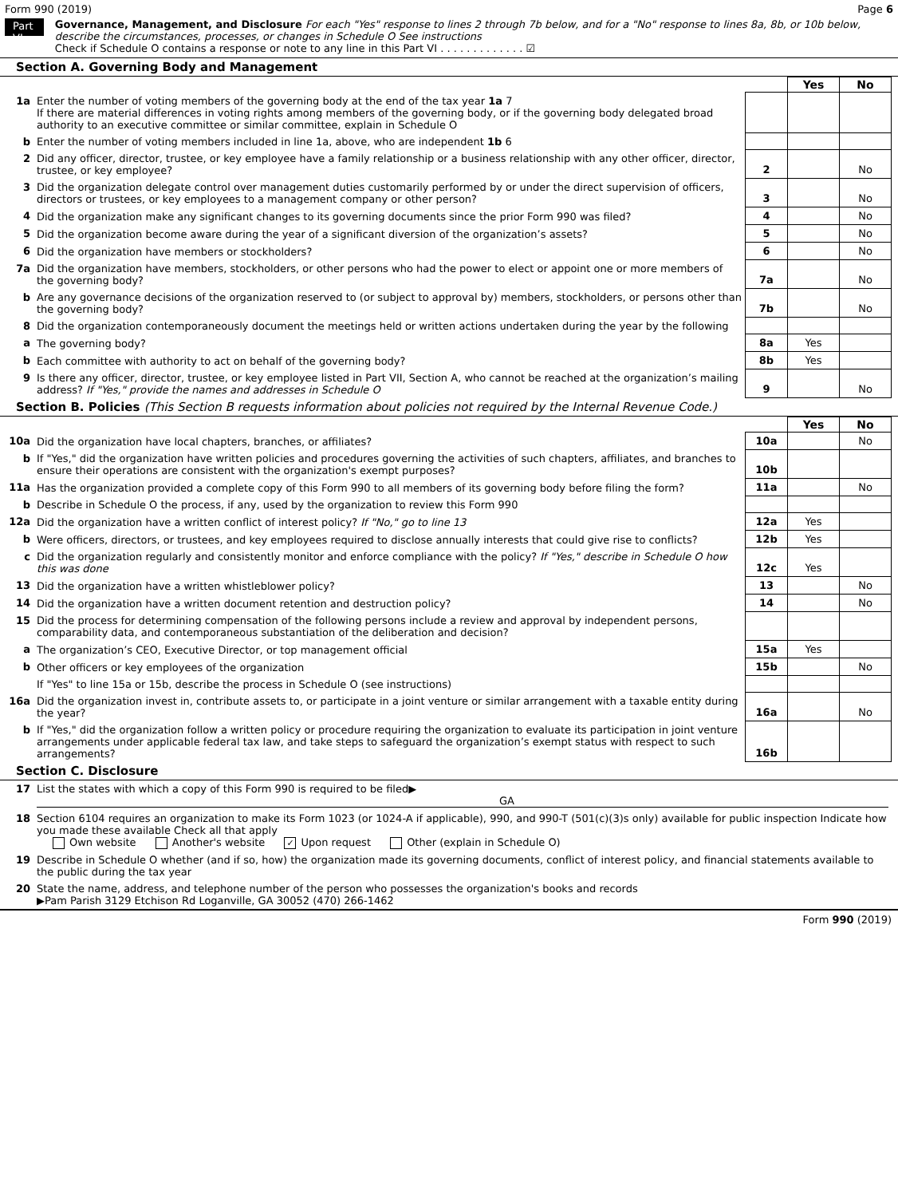Form 990 (2019) Page 6
Part VI
Governance, Management, and Disclosure For each "Yes" response to lines 2 through 7b below, and for a "No" response to lines 8a, 8b, or 10b below, describe the circumstances, processes, or changes in Schedule O See instructions
Check if Schedule O contains a response or note to any line in this Part VI . . . . . . . . . . . . . ☑
Section A. Governing Body and Management
| | | | Yes | No |
| 1a | Enter the number of voting members of the governing body at the end of the tax year 1a 7 If there are material differences in voting rights among members of the governing body, or if the governing body delegated broad authority to an executive committee or similar committee, explain in Schedule O | | | |
| b | Enter the number of voting members included in line 1a, above, who are independent 1b 6 | | | |
| 2 | Did any officer, director, trustee, or key employee have a family relationship or a business relationship with any other officer, director, trustee, or key employee? | 2 | | No |
| 3 | Did the organization delegate control over management duties customarily performed by or under the direct supervision of officers, directors or trustees, or key employees to a management company or other person? | 3 | | No |
| 4 | Did the organization make any significant changes to its governing documents since the prior Form 990 was filed? | 4 | | No |
| 5 | Did the organization become aware during the year of a significant diversion of the organization’s assets? | 5 | | No |
| 6 | Did the organization have members or stockholders? | 6 | | No |
| 7a | Did the organization have members, stockholders, or other persons who had the power to elect or appoint one or more members of the governing body? | 7a | | No |
| b | Are any governance decisions of the organization reserved to (or subject to approval by) members, stockholders, or persons other than the governing body? | 7b | | No |
| 8 | Did the organization contemporaneously document the meetings held or written actions undertaken during the year by the following | | | |
| a | The governing body? | 8a | Yes | |
| b | Each committee with authority to act on behalf of the governing body? | 8b | Yes | |
| 9 | Is there any officer, director, trustee, or key employee listed in Part VII, Section A, who cannot be reached at the organization’s mailing address? If "Yes," provide the names and addresses in Schedule O | 9 | | No |
Section B. Policies (This Section B requests information about policies not required by the Internal Revenue Code.)
| | | | Yes | No |
| 10a | Did the organization have local chapters, branches, or affiliates? | 10a | | No |
| b | If "Yes," did the organization have written policies and procedures governing the activities of such chapters, affiliates, and branches to ensure their operations are consistent with the organization's exempt purposes? | 10b | | |
| 11a | Has the organization provided a complete copy of this Form 990 to all members of its governing body before filing the form? | 11a | | No |
| b | Describe in Schedule O the process, if any, used by the organization to review this Form 990 | | | |
| 12a | Did the organization have a written conflict of interest policy? If "No," go to line 13 | 12a | Yes | |
| b | Were officers, directors, or trustees, and key employees required to disclose annually interests that could give rise to conflicts? | 12b | Yes | |
| c | Did the organization regularly and consistently monitor and enforce compliance with the policy? If "Yes," describe in Schedule O how this was done | 12c | Yes | |
| 13 | Did the organization have a written whistleblower policy? | 13 | | No |
| 14 | Did the organization have a written document retention and destruction policy? | 14 | | No |
| 15 | Did the process for determining compensation of the following persons include a review and approval by independent persons, comparability data, and contemporaneous substantiation of the deliberation and decision? | | | |
| a | The organization’s CEO, Executive Director, or top management official | 15a | Yes | |
| b | Other officers or key employees of the organization | 15b | | No |
| | If "Yes" to line 15a or 15b, describe the process in Schedule O (see instructions) | | | |
| 16a | Did the organization invest in, contribute assets to, or participate in a joint venture or similar arrangement with a taxable entity during the year? | 16a | | No |
| b | If "Yes," did the organization follow a written policy or procedure requiring the organization to evaluate its participation in joint venture arrangements under applicable federal tax law, and take steps to safeguard the organization’s exempt status with respect to such arrangements? | 16b | | |
Section C. Disclosure
| 17 | List the states with which a copy of this Form 990 is required to be filed▶ GA |
| 18 | Section 6104 requires an organization to make its Form 1023 (or 1024-A if applicable), 990, and 990-T (501(c)(3)s only) available for public inspection Indicate how you made these available Check all that apply Own website Another's website ✓ Upon request Other (explain in Schedule O) |
| 19 | Describe in Schedule O whether (and if so, how) the organization made its governing documents, conflict of interest policy, and financial statements available to the public during the tax year |
| 20 | State the name, address, and telephone number of the person who possesses the organization's books and records ▶Pam Parish 3129 Etchison Rd Loganville, GA 30052 (470) 266-1462 |
Form 990 (2019)